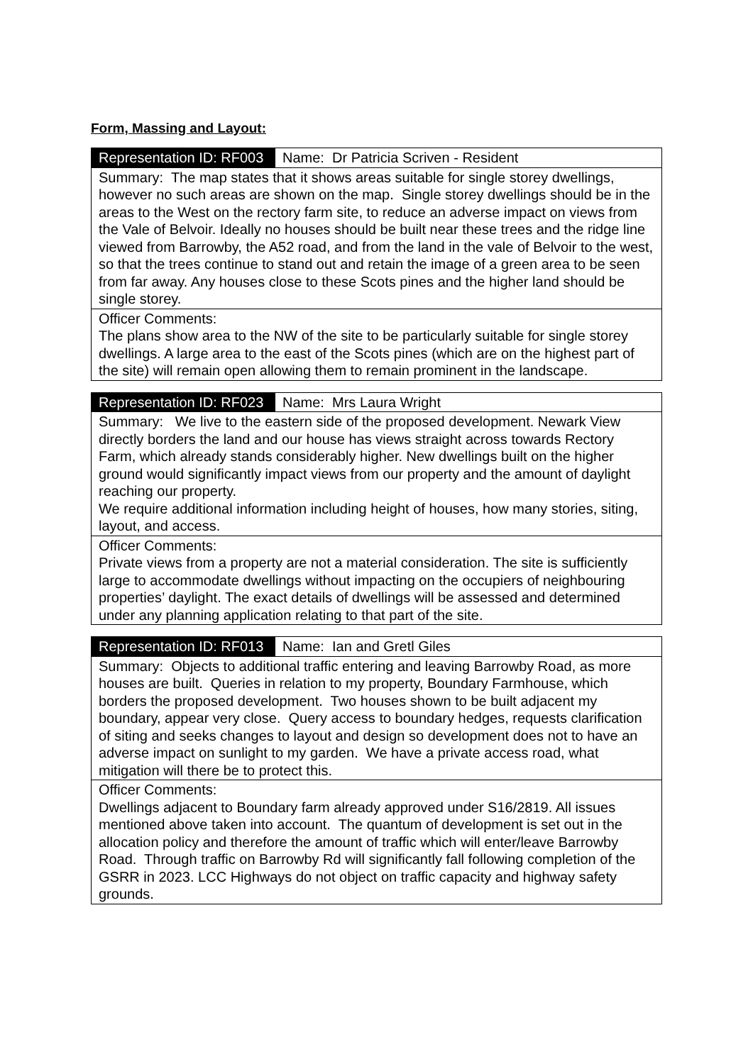Form, Massing and Layout:
| Representation ID: RF003 | Name: Dr Patricia Scriven - Resident |
| Summary: The map states that it shows areas suitable for single storey dwellings, however no such areas are shown on the map. Single storey dwellings should be in the areas to the West on the rectory farm site, to reduce an adverse impact on views from the Vale of Belvoir. Ideally no houses should be built near these trees and the ridge line viewed from Barrowby, the A52 road, and from the land in the vale of Belvoir to the west, so that the trees continue to stand out and retain the image of a green area to be seen from far away. Any houses close to these Scots pines and the higher land should be single storey. | |
| Officer Comments: The plans show area to the NW of the site to be particularly suitable for single storey dwellings. A large area to the east of the Scots pines (which are on the highest part of the site) will remain open allowing them to remain prominent in the landscape. | |
| Representation ID: RF023 | Name: Mrs Laura Wright |
| Summary: We live to the eastern side of the proposed development. Newark View directly borders the land and our house has views straight across towards Rectory Farm, which already stands considerably higher. New dwellings built on the higher ground would significantly impact views from our property and the amount of daylight reaching our property. We require additional information including height of houses, how many stories, siting, layout, and access. | |
| Officer Comments: Private views from a property are not a material consideration. The site is sufficiently large to accommodate dwellings without impacting on the occupiers of neighbouring properties’ daylight. The exact details of dwellings will be assessed and determined under any planning application relating to that part of the site. | |
| Representation ID: RF013 | Name: Ian and Gretl Giles |
| Summary: Objects to additional traffic entering and leaving Barrowby Road, as more houses are built. Queries in relation to my property, Boundary Farmhouse, which borders the proposed development. Two houses shown to be built adjacent my boundary, appear very close. Query access to boundary hedges, requests clarification of siting and seeks changes to layout and design so development does not to have an adverse impact on sunlight to my garden. We have a private access road, what mitigation will there be to protect this. | |
| Officer Comments: Dwellings adjacent to Boundary farm already approved under S16/2819. All issues mentioned above taken into account. The quantum of development is set out in the allocation policy and therefore the amount of traffic which will enter/leave Barrowby Road. Through traffic on Barrowby Rd will significantly fall following completion of the GSRR in 2023. LCC Highways do not object on traffic capacity and highway safety grounds. | |